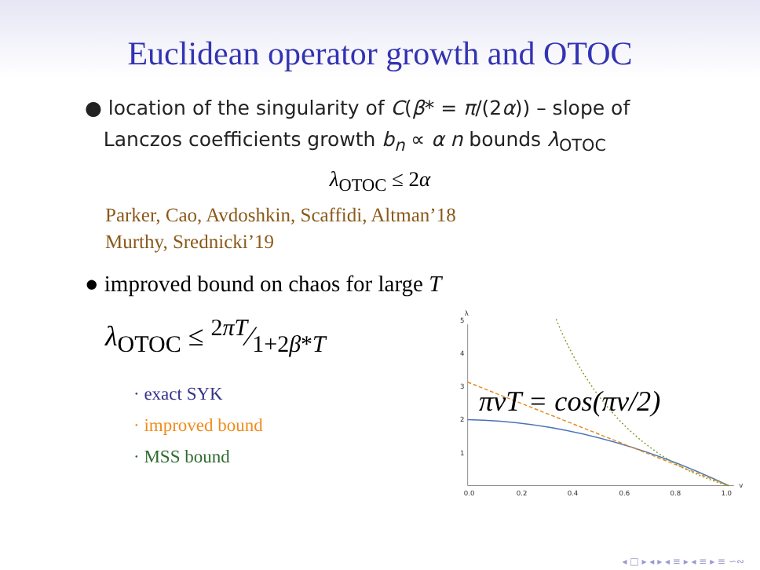Euclidean operator growth and OTOC
● location of the singularity of C(β* = π/(2α)) – slope of
Lanczos coefficients growth b<sub>n</sub> ∝ α n bounds λ<sub>OTOC</sub>
λ<sub>OTOC</sub> ≤ 2α
Parker, Cao, Avdoshkin, Scaffidi, Altman’18
Murthy, Srednicki’19
● improved bound on chaos for large T
λ<sub>OTOC</sub> ≤ 2πT⁄1+2β*T
· exact SYK
· improved bound
· MSS bound
0.0
0.2
0.4
0.6
0.8
1.0
v
1
2
3
4
5
λ
πvT = cos(πv/2)
◂ □ ▸ ◂ ▸ ◂ ≡ ▸ ◂ ≡ ▸ ≡ ∽∾